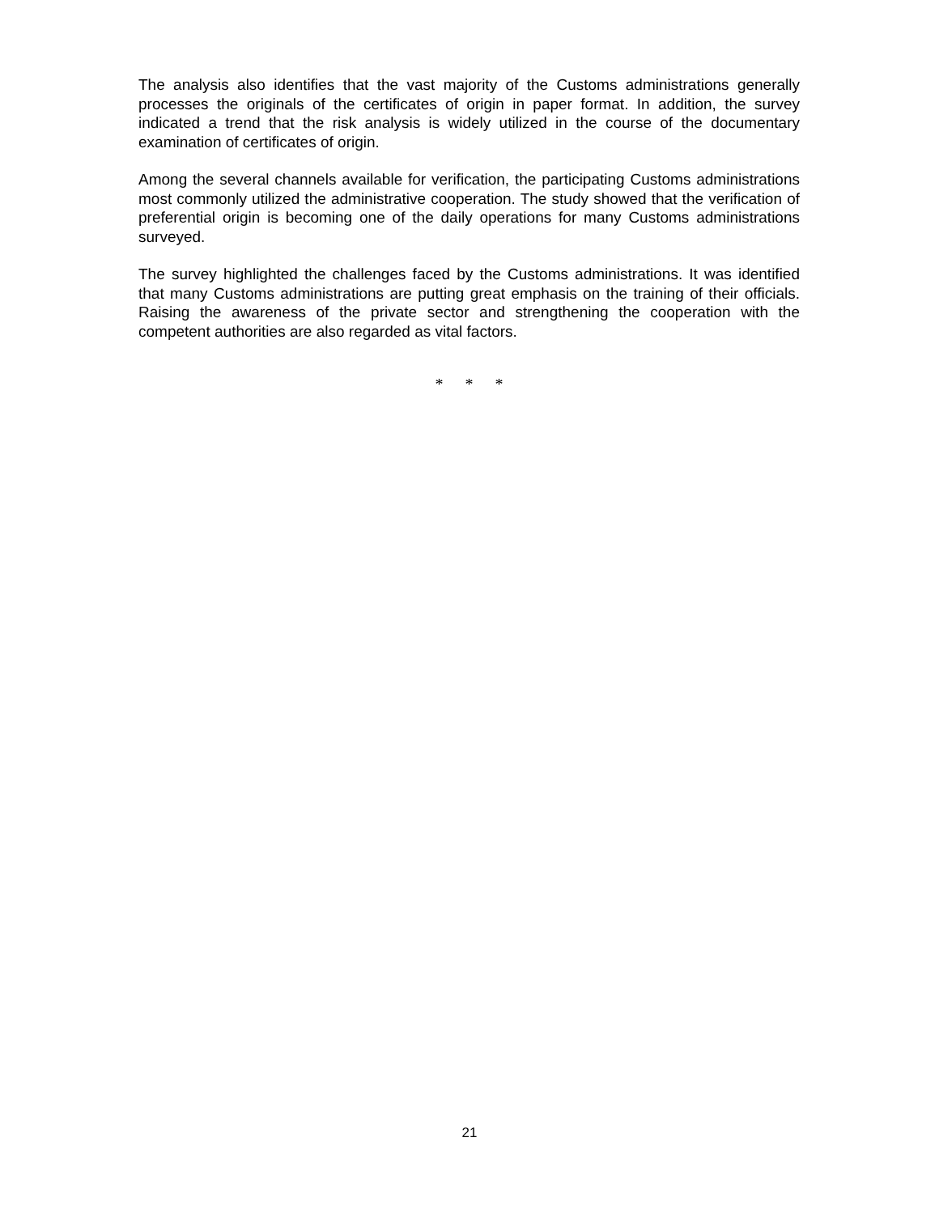The analysis also identifies that the vast majority of the Customs administrations generally processes the originals of the certificates of origin in paper format. In addition, the survey indicated a trend that the risk analysis is widely utilized in the course of the documentary examination of certificates of origin.
Among the several channels available for verification, the participating Customs administrations most commonly utilized the administrative cooperation. The study showed that the verification of preferential origin is becoming one of the daily operations for many Customs administrations surveyed.
The survey highlighted the challenges faced by the Customs administrations. It was identified that many Customs administrations are putting great emphasis on the training of their officials. Raising the awareness of the private sector and strengthening the cooperation with the competent authorities are also regarded as vital factors.
* * *
21